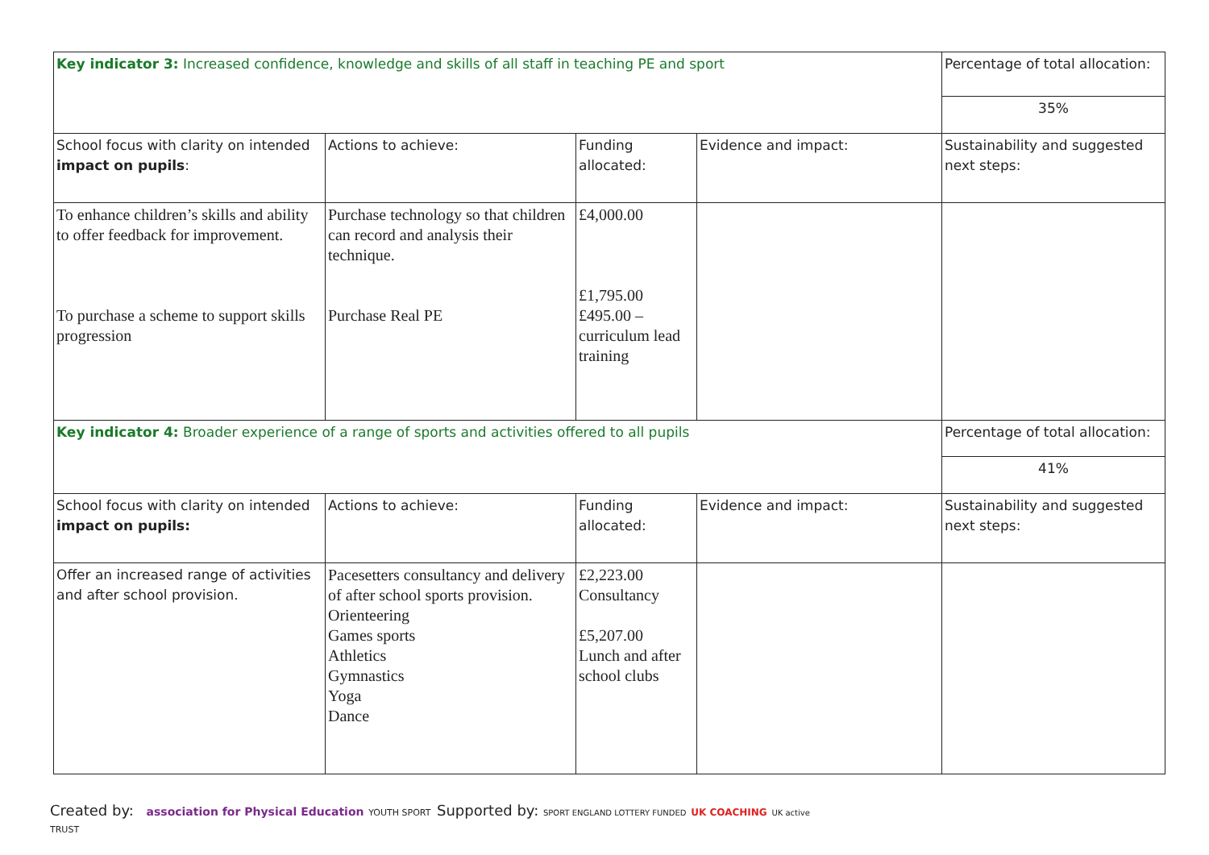| Key indicator 3: Increased confidence, knowledge and skills of all staff in teaching PE and sport | | | | Percentage of total allocation: |
| | | | | 35% |
| School focus with clarity on intended impact on pupils : | Actions to achieve: | Funding allocated: | Evidence and impact: | Sustainability and suggested next steps: |
| To enhance children’s skills and ability to offer feedback for improvement. To purchase a scheme to support skills progression | Purchase technology so that children can record and analysis their technique. Purchase Real PE | £4,000.00 £1,795.00 £495.00 – curriculum lead training | | |
| Key indicator 4: Broader experience of a range of sports and activities offered to all pupils | | | | Percentage of total allocation: |
| | | | | 41% |
| School focus with clarity on intended impact on pupils: | Actions to achieve: | Funding allocated: | Evidence and impact: | Sustainability and suggested next steps: |
| Offer an increased range of activities and after school provision. | Pacesetters consultancy and delivery of after school sports provision. Orienteering Games sports Athletics Gymnastics Yoga Dance | £2,223.00 Consultancy £5,207.00 Lunch and after school clubs | | |
Created by: association for Physical Education YOUTH SPORT TRUST
Supported by: SPORT ENGLAND LOTTERY FUNDED UK COACHING UK active